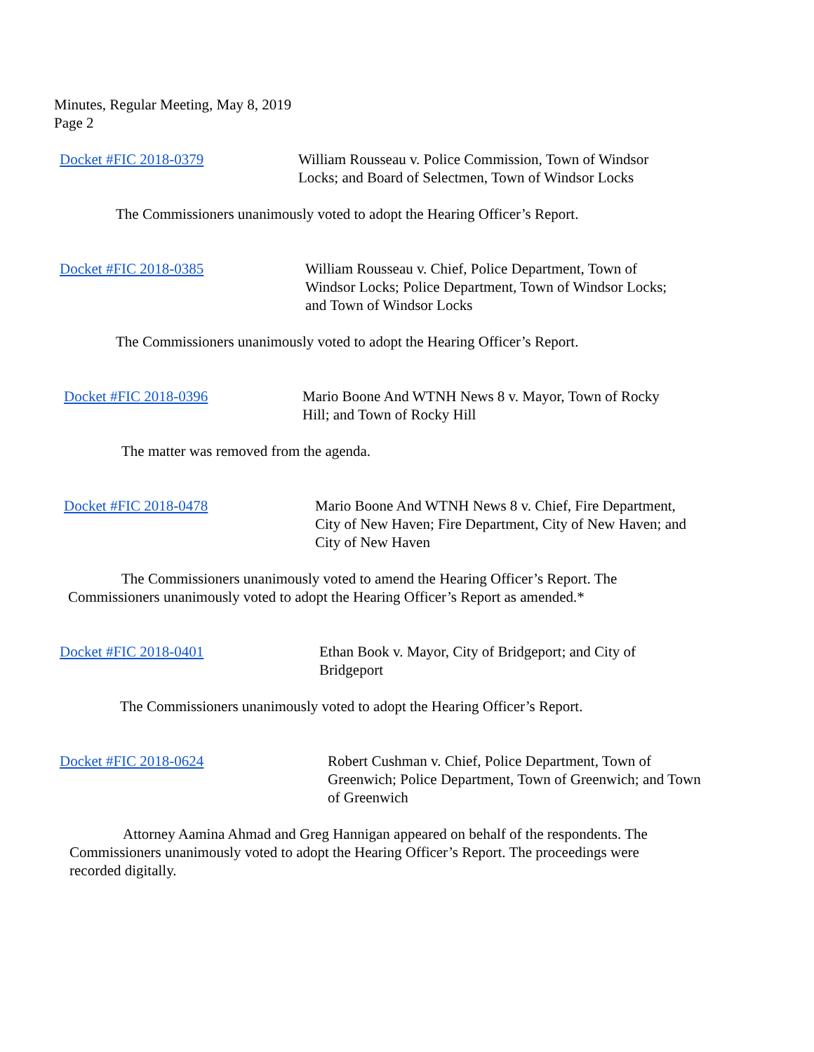Minutes, Regular Meeting, May 8, 2019
Page 2
Docket #FIC 2018-0379 William Rousseau v. Police Commission, Town of Windsor Locks; and Board of Selectmen, Town of Windsor Locks
The Commissioners unanimously voted to adopt the Hearing Officer’s Report.
Docket #FIC 2018-0385 William Rousseau v. Chief, Police Department, Town of Windsor Locks; Police Department, Town of Windsor Locks; and Town of Windsor Locks
The Commissioners unanimously voted to adopt the Hearing Officer’s Report.
Docket #FIC 2018-0396 Mario Boone And WTNH News 8 v. Mayor, Town of Rocky Hill; and Town of Rocky Hill
The matter was removed from the agenda.
Docket #FIC 2018-0478 Mario Boone And WTNH News 8 v. Chief, Fire Department, City of New Haven; Fire Department, City of New Haven; and City of New Haven
The Commissioners unanimously voted to amend the Hearing Officer’s Report. The Commissioners unanimously voted to adopt the Hearing Officer’s Report as amended.*
Docket #FIC 2018-0401 Ethan Book v. Mayor, City of Bridgeport; and City of Bridgeport
The Commissioners unanimously voted to adopt the Hearing Officer’s Report.
Docket #FIC 2018-0624 Robert Cushman v. Chief, Police Department, Town of Greenwich; Police Department, Town of Greenwich; and Town of Greenwich
Attorney Aamina Ahmad and Greg Hannigan appeared on behalf of the respondents. The Commissioners unanimously voted to adopt the Hearing Officer’s Report. The proceedings were recorded digitally.